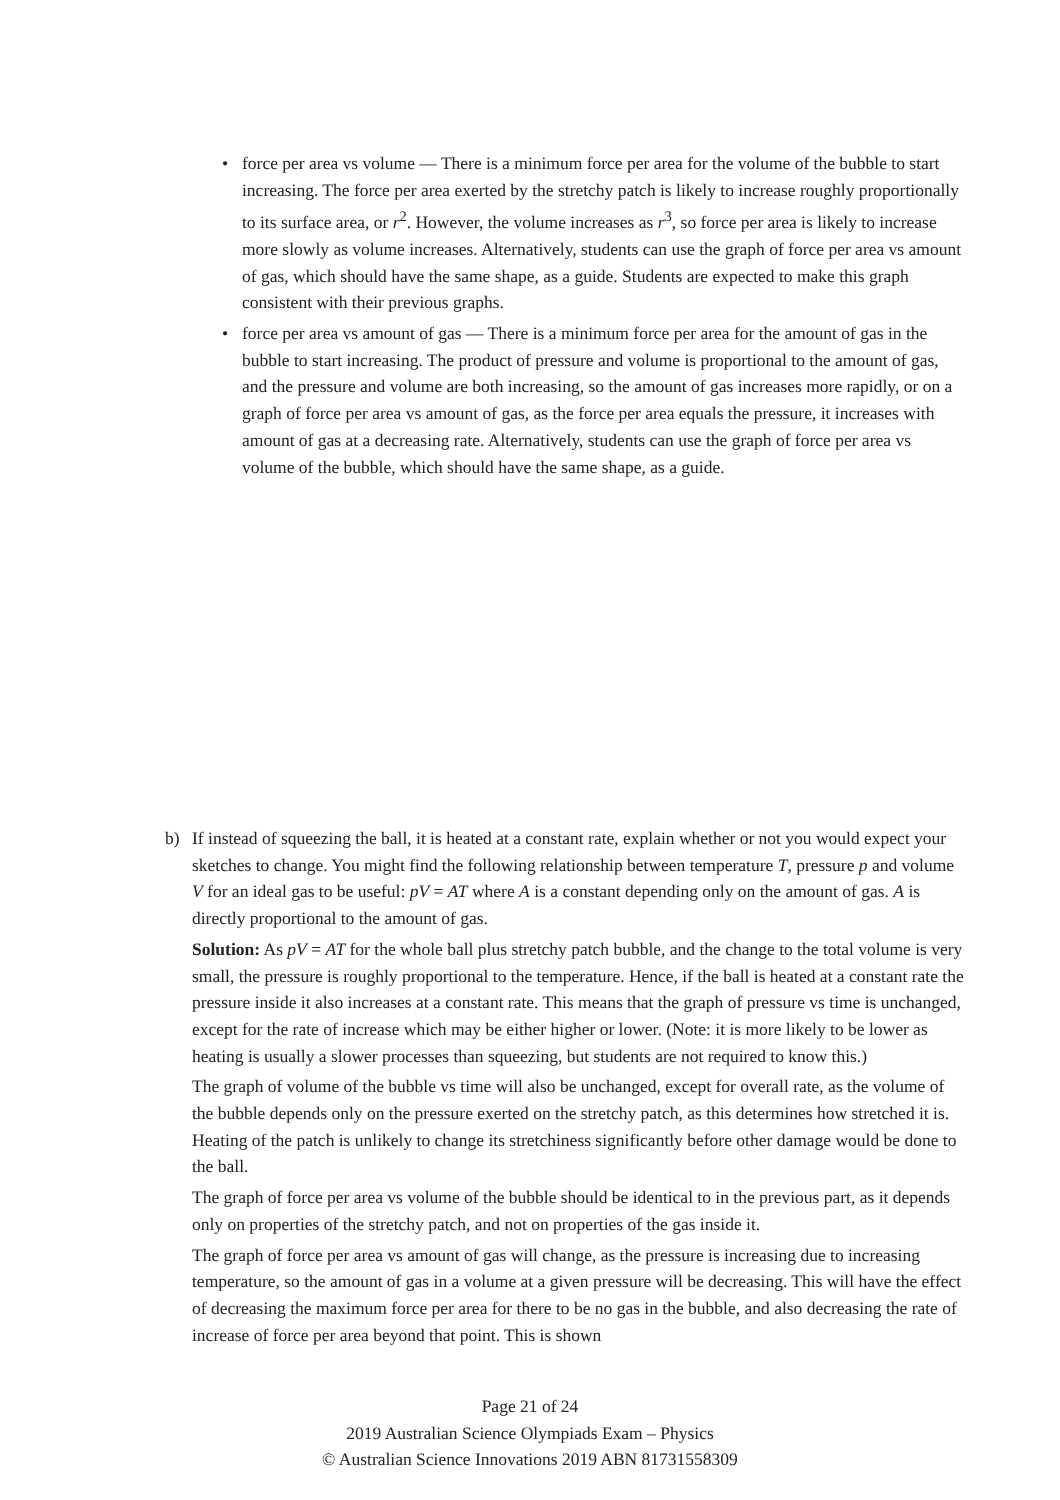• force per area vs volume — There is a minimum force per area for the volume of the bubble to start increasing. The force per area exerted by the stretchy patch is likely to increase roughly proportionally to its surface area, or r<sup>2</sup>. However, the volume increases as r<sup>3</sup>, so force per area is likely to increase more slowly as volume increases. Alternatively, students can use the graph of force per area vs amount of gas, which should have the same shape, as a guide. Students are expected to make this graph consistent with their previous graphs.
• force per area vs amount of gas — There is a minimum force per area for the amount of gas in the bubble to start increasing. The product of pressure and volume is proportional to the amount of gas, and the pressure and volume are both increasing, so the amount of gas increases more rapidly, or on a graph of force per area vs amount of gas, as the force per area equals the pressure, it increases with amount of gas at a decreasing rate. Alternatively, students can use the graph of force per area vs volume of the bubble, which should have the same shape, as a guide.
b) If instead of squeezing the ball, it is heated at a constant rate, explain whether or not you would expect your sketches to change. You might find the following relationship between temperature T, pressure p and volume V for an ideal gas to be useful: pV = AT where A is a constant depending only on the amount of gas. A is directly proportional to the amount of gas.
Solution: As pV = AT for the whole ball plus stretchy patch bubble, and the change to the total volume is very small, the pressure is roughly proportional to the temperature. Hence, if the ball is heated at a constant rate the pressure inside it also increases at a constant rate. This means that the graph of pressure vs time is unchanged, except for the rate of increase which may be either higher or lower. (Note: it is more likely to be lower as heating is usually a slower processes than squeezing, but students are not required to know this.)
The graph of volume of the bubble vs time will also be unchanged, except for overall rate, as the volume of the bubble depends only on the pressure exerted on the stretchy patch, as this determines how stretched it is. Heating of the patch is unlikely to change its stretchiness significantly before other damage would be done to the ball.
The graph of force per area vs volume of the bubble should be identical to in the previous part, as it depends only on properties of the stretchy patch, and not on properties of the gas inside it.
The graph of force per area vs amount of gas will change, as the pressure is increasing due to increasing temperature, so the amount of gas in a volume at a given pressure will be decreasing. This will have the effect of decreasing the maximum force per area for there to be no gas in the bubble, and also decreasing the rate of increase of force per area beyond that point. This is shown
Page 21 of 24
2019 Australian Science Olympiads Exam – Physics
© Australian Science Innovations 2019 ABN 81731558309